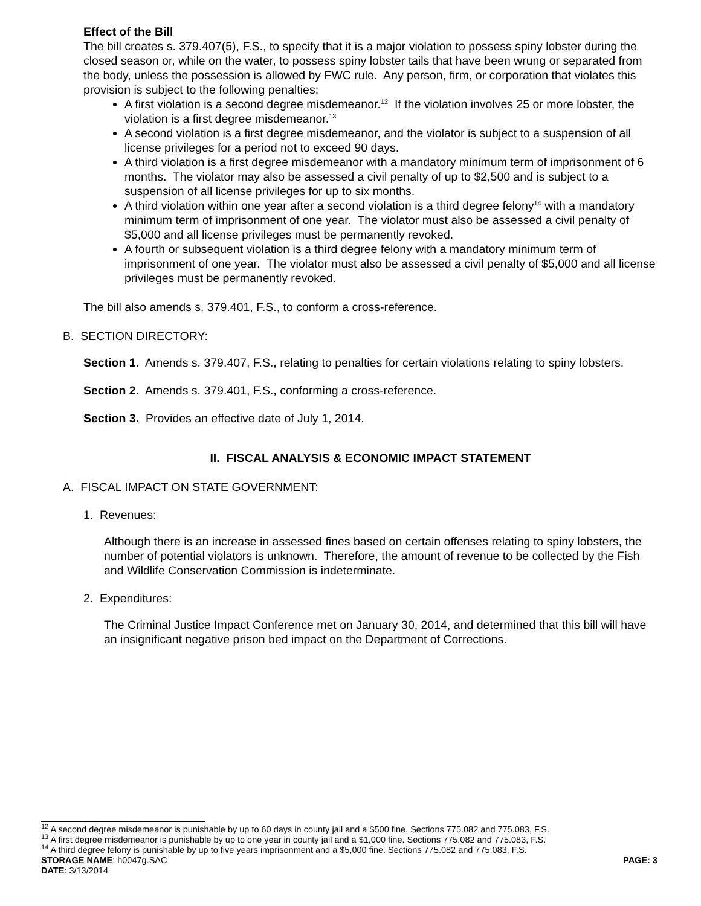Effect of the Bill
The bill creates s. 379.407(5), F.S., to specify that it is a major violation to possess spiny lobster during the closed season or, while on the water, to possess spiny lobster tails that have been wrung or separated from the body, unless the possession is allowed by FWC rule. Any person, firm, or corporation that violates this provision is subject to the following penalties:
A first violation is a second degree misdemeanor.<sup>12</sup> If the violation involves 25 or more lobster, the violation is a first degree misdemeanor.<sup>13</sup>
A second violation is a first degree misdemeanor, and the violator is subject to a suspension of all license privileges for a period not to exceed 90 days.
A third violation is a first degree misdemeanor with a mandatory minimum term of imprisonment of 6 months. The violator may also be assessed a civil penalty of up to $2,500 and is subject to a suspension of all license privileges for up to six months.
A third violation within one year after a second violation is a third degree felony<sup>14</sup> with a mandatory minimum term of imprisonment of one year. The violator must also be assessed a civil penalty of $5,000 and all license privileges must be permanently revoked.
A fourth or subsequent violation is a third degree felony with a mandatory minimum term of imprisonment of one year. The violator must also be assessed a civil penalty of $5,000 and all license privileges must be permanently revoked.
The bill also amends s. 379.401, F.S., to conform a cross-reference.
B. SECTION DIRECTORY:
Section 1. Amends s. 379.407, F.S., relating to penalties for certain violations relating to spiny lobsters.
Section 2. Amends s. 379.401, F.S., conforming a cross-reference.
Section 3. Provides an effective date of July 1, 2014.
II. FISCAL ANALYSIS & ECONOMIC IMPACT STATEMENT
A. FISCAL IMPACT ON STATE GOVERNMENT:
1. Revenues:
Although there is an increase in assessed fines based on certain offenses relating to spiny lobsters, the number of potential violators is unknown. Therefore, the amount of revenue to be collected by the Fish and Wildlife Conservation Commission is indeterminate.
2. Expenditures:
The Criminal Justice Impact Conference met on January 30, 2014, and determined that this bill will have an insignificant negative prison bed impact on the Department of Corrections.
<sup>12</sup> A second degree misdemeanor is punishable by up to 60 days in county jail and a $500 fine. Sections 775.082 and 775.083, F.S.
<sup>13</sup> A first degree misdemeanor is punishable by up to one year in county jail and a $1,000 fine. Sections 775.082 and 775.083, F.S.
<sup>14</sup> A third degree felony is punishable by up to five years imprisonment and a $5,000 fine. Sections 775.082 and 775.083, F.S.
STORAGE NAME: h0047g.SAC PAGE: 3
DATE: 3/13/2014